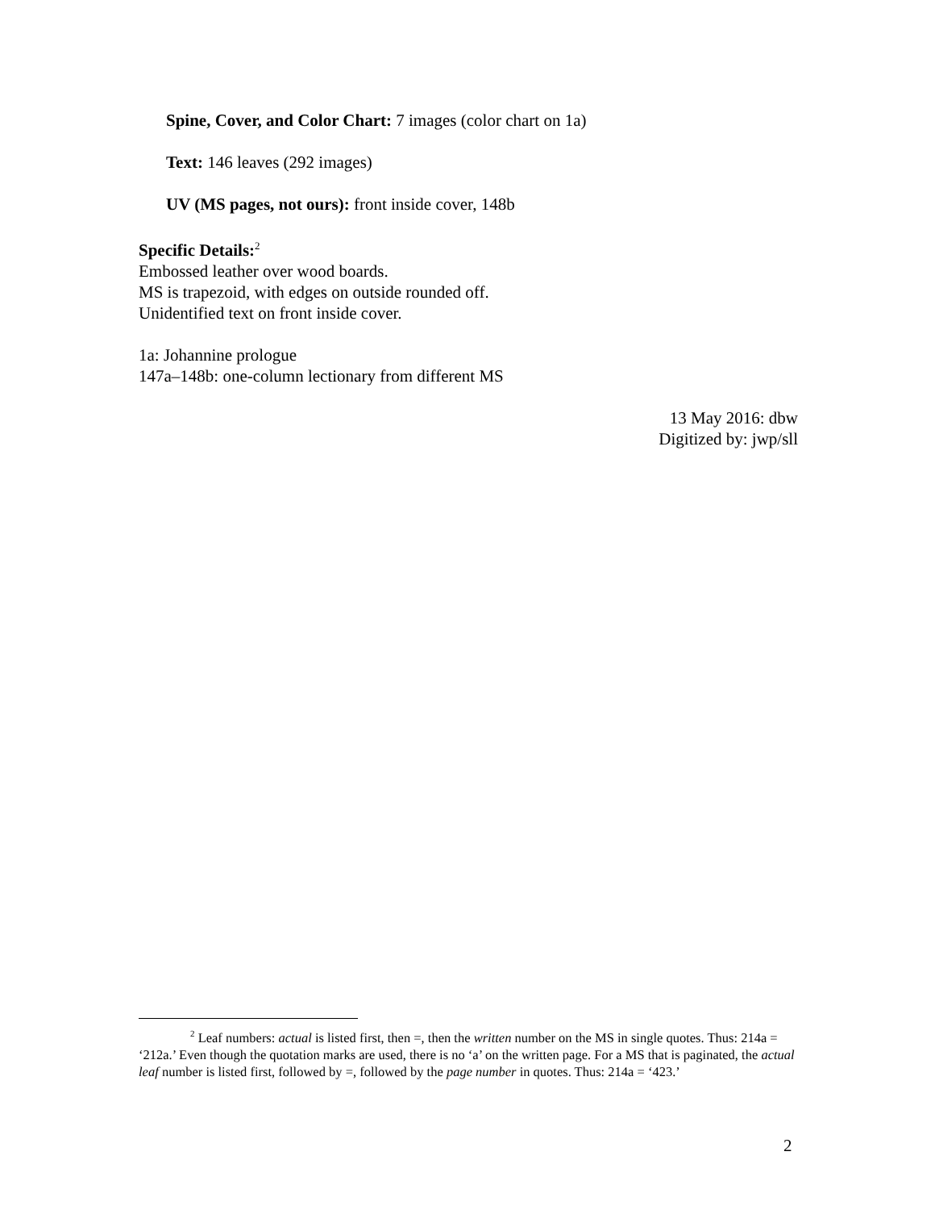Spine, Cover, and Color Chart: 7 images (color chart on 1a)
Text: 146 leaves (292 images)
UV (MS pages, not ours): front inside cover, 148b
Specific Details:<sup>2</sup>
Embossed leather over wood boards.
MS is trapezoid, with edges on outside rounded off.
Unidentified text on front inside cover.
1a: Johannine prologue
147a–148b: one-column lectionary from different MS
13 May 2016: dbw
Digitized by: jwp/sll
<sup>2</sup> Leaf numbers: actual is listed first, then =, then the written number on the MS in single quotes. Thus: 214a = ‘212a.’ Even though the quotation marks are used, there is no ‘a’ on the written page. For a MS that is paginated, the actual leaf number is listed first, followed by =, followed by the page number in quotes. Thus: 214a = ‘423.’
2